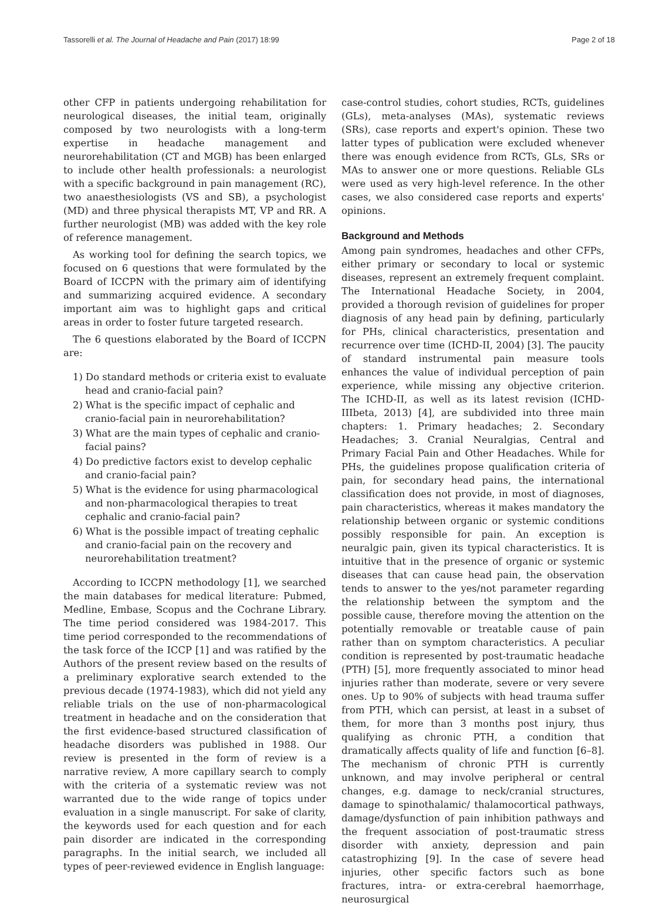Tassorelli et al. The Journal of Headache and Pain (2017) 18:99 Page 2 of 18
other CFP in patients undergoing rehabilitation for neurological diseases, the initial team, originally composed by two neurologists with a long-term expertise in headache management and neurorehabilitation (CT and MGB) has been enlarged to include other health professionals: a neurologist with a specific background in pain management (RC), two anaesthesiologists (VS and SB), a psychologist (MD) and three physical therapists MT, VP and RR. A further neurologist (MB) was added with the key role of reference management.
As working tool for defining the search topics, we focused on 6 questions that were formulated by the Board of ICCPN with the primary aim of identifying and summarizing acquired evidence. A secondary important aim was to highlight gaps and critical areas in order to foster future targeted research.
The 6 questions elaborated by the Board of ICCPN are:
1) Do standard methods or criteria exist to evaluate head and cranio-facial pain?
2) What is the specific impact of cephalic and cranio-facial pain in neurorehabilitation?
3) What are the main types of cephalic and cranio-facial pains?
4) Do predictive factors exist to develop cephalic and cranio-facial pain?
5) What is the evidence for using pharmacological and non-pharmacological therapies to treat cephalic and cranio-facial pain?
6) What is the possible impact of treating cephalic and cranio-facial pain on the recovery and neurorehabilitation treatment?
According to ICCPN methodology [1], we searched the main databases for medical literature: Pubmed, Medline, Embase, Scopus and the Cochrane Library. The time period considered was 1984-2017. This time period corresponded to the recommendations of the task force of the ICCP [1] and was ratified by the Authors of the present review based on the results of a preliminary explorative search extended to the previous decade (1974-1983), which did not yield any reliable trials on the use of non-pharmacological treatment in headache and on the consideration that the first evidence-based structured classification of headache disorders was published in 1988. Our review is presented in the form of review is a narrative review, A more capillary search to comply with the criteria of a systematic review was not warranted due to the wide range of topics under evaluation in a single manuscript. For sake of clarity, the keywords used for each question and for each pain disorder are indicated in the corresponding paragraphs. In the initial search, we included all types of peer-reviewed evidence in English language:
case-control studies, cohort studies, RCTs, guidelines (GLs), meta-analyses (MAs), systematic reviews (SRs), case reports and expert's opinion. These two latter types of publication were excluded whenever there was enough evidence from RCTs, GLs, SRs or MAs to answer one or more questions. Reliable GLs were used as very high-level reference. In the other cases, we also considered case reports and experts' opinions.
Background and Methods
Among pain syndromes, headaches and other CFPs, either primary or secondary to local or systemic diseases, represent an extremely frequent complaint. The International Headache Society, in 2004, provided a thorough revision of guidelines for proper diagnosis of any head pain by defining, particularly for PHs, clinical characteristics, presentation and recurrence over time (ICHD-II, 2004) [3]. The paucity of standard instrumental pain measure tools enhances the value of individual perception of pain experience, while missing any objective criterion. The ICHD-II, as well as its latest revision (ICHD-IIIbeta, 2013) [4], are subdivided into three main chapters: 1. Primary headaches; 2. Secondary Headaches; 3. Cranial Neuralgias, Central and Primary Facial Pain and Other Headaches. While for PHs, the guidelines propose qualification criteria of pain, for secondary head pains, the international classification does not provide, in most of diagnoses, pain characteristics, whereas it makes mandatory the relationship between organic or systemic conditions possibly responsible for pain. An exception is neuralgic pain, given its typical characteristics. It is intuitive that in the presence of organic or systemic diseases that can cause head pain, the observation tends to answer to the yes/not parameter regarding the relationship between the symptom and the possible cause, therefore moving the attention on the potentially removable or treatable cause of pain rather than on symptom characteristics. A peculiar condition is represented by post-traumatic headache (PTH) [5], more frequently associated to minor head injuries rather than moderate, severe or very severe ones. Up to 90% of subjects with head trauma suffer from PTH, which can persist, at least in a subset of them, for more than 3 months post injury, thus qualifying as chronic PTH, a condition that dramatically affects quality of life and function [6–8]. The mechanism of chronic PTH is currently unknown, and may involve peripheral or central changes, e.g. damage to neck/cranial structures, damage to spinothalamic/ thalamocortical pathways, damage/dysfunction of pain inhibition pathways and the frequent association of post-traumatic stress disorder with anxiety, depression and pain catastrophizing [9]. In the case of severe head injuries, other specific factors such as bone fractures, intra- or extra-cerebral haemorrhage, neurosurgical